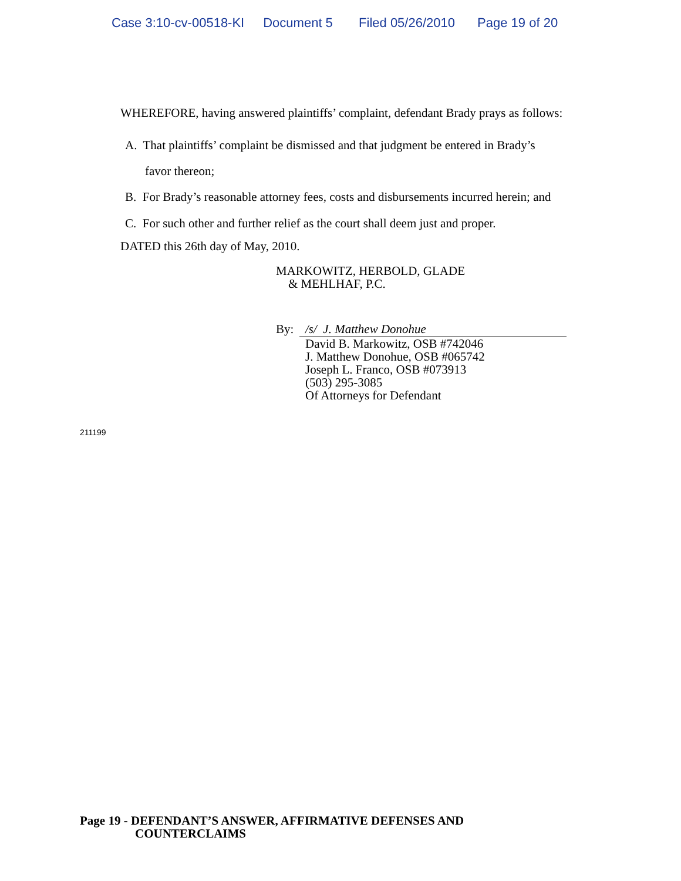Case 3:10-cv-00518-KI Document 5 Filed 05/26/2010 Page 19 of 20
WHEREFORE, having answered plaintiffs’ complaint, defendant Brady prays as follows:
A. That plaintiffs’ complaint be dismissed and that judgment be entered in Brady’s
favor thereon;
B. For Brady’s reasonable attorney fees, costs and disbursements incurred herein; and
C. For such other and further relief as the court shall deem just and proper.
DATED this 26th day of May, 2010.
MARKOWITZ, HERBOLD, GLADE
& MEHLHAF, P.C.
By: /s/ J. Matthew Donohue
David B. Markowitz, OSB #742046
J. Matthew Donohue, OSB #065742
Joseph L. Franco, OSB #073913
(503) 295-3085
Of Attorneys for Defendant
211199
Page 19 - DEFENDANT’S ANSWER, AFFIRMATIVE DEFENSES AND
COUNTERCLAIMS